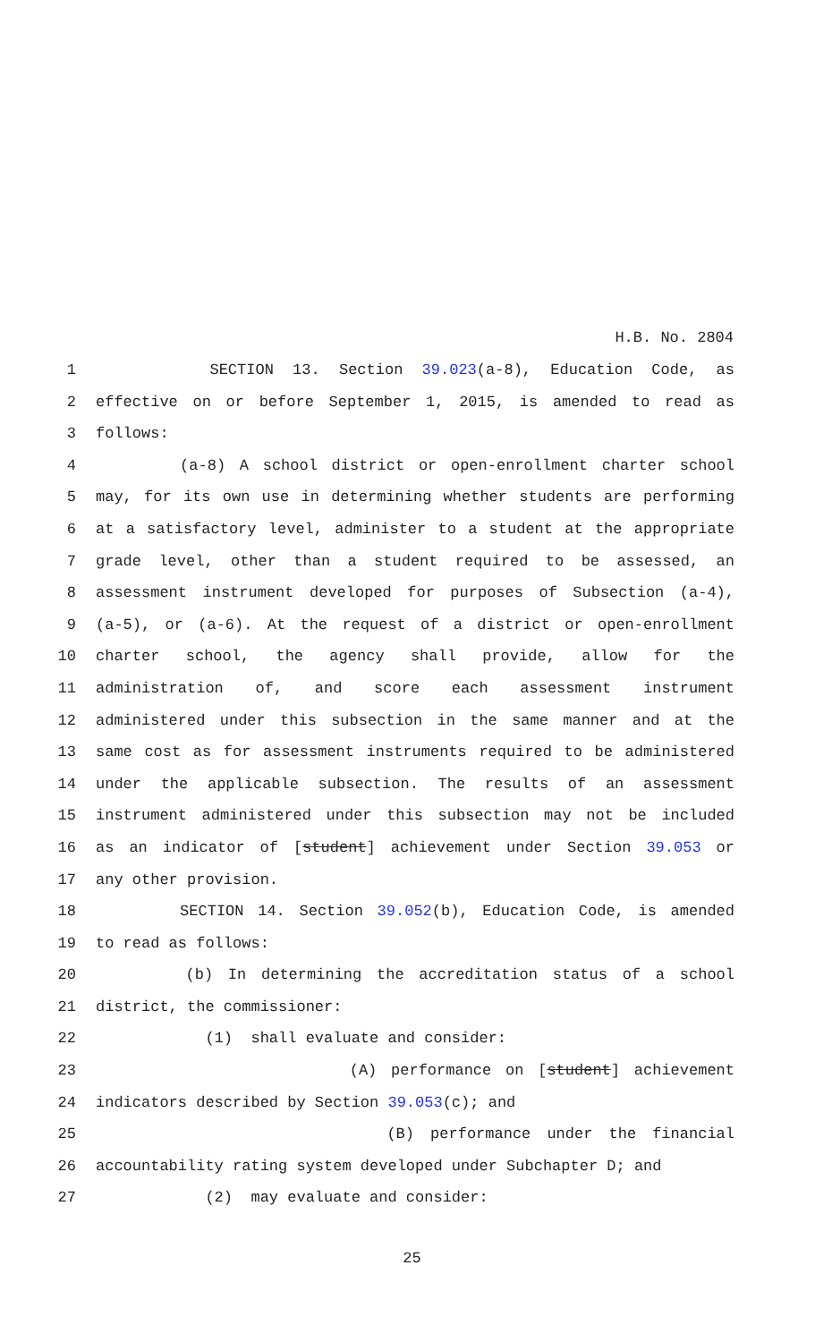H.B. No. 2804
1 SECTION 13. Section 39.023(a-8), Education Code, as
2 effective on or before September 1, 2015, is amended to read as
3 follows:
4 (a-8) A school district or open-enrollment charter school
5 may, for its own use in determining whether students are performing
6 at a satisfactory level, administer to a student at the appropriate
7 grade level, other than a student required to be assessed, an
8 assessment instrument developed for purposes of Subsection (a-4),
9 (a-5), or (a-6). At the request of a district or open-enrollment
10 charter school, the agency shall provide, allow for the
11 administration of, and score each assessment instrument
12 administered under this subsection in the same manner and at the
13 same cost as for assessment instruments required to be administered
14 under the applicable subsection. The results of an assessment
15 instrument administered under this subsection may not be included
16 as an indicator of [student] achievement under Section 39.053 or
17 any other provision.
18 SECTION 14. Section 39.052(b), Education Code, is amended
19 to read as follows:
20 (b) In determining the accreditation status of a school
21 district, the commissioner:
22 (1) shall evaluate and consider:
23 (A) performance on [student] achievement
24 indicators described by Section 39.053(c); and
25 (B) performance under the financial
26 accountability rating system developed under Subchapter D; and
27 (2) may evaluate and consider:
25